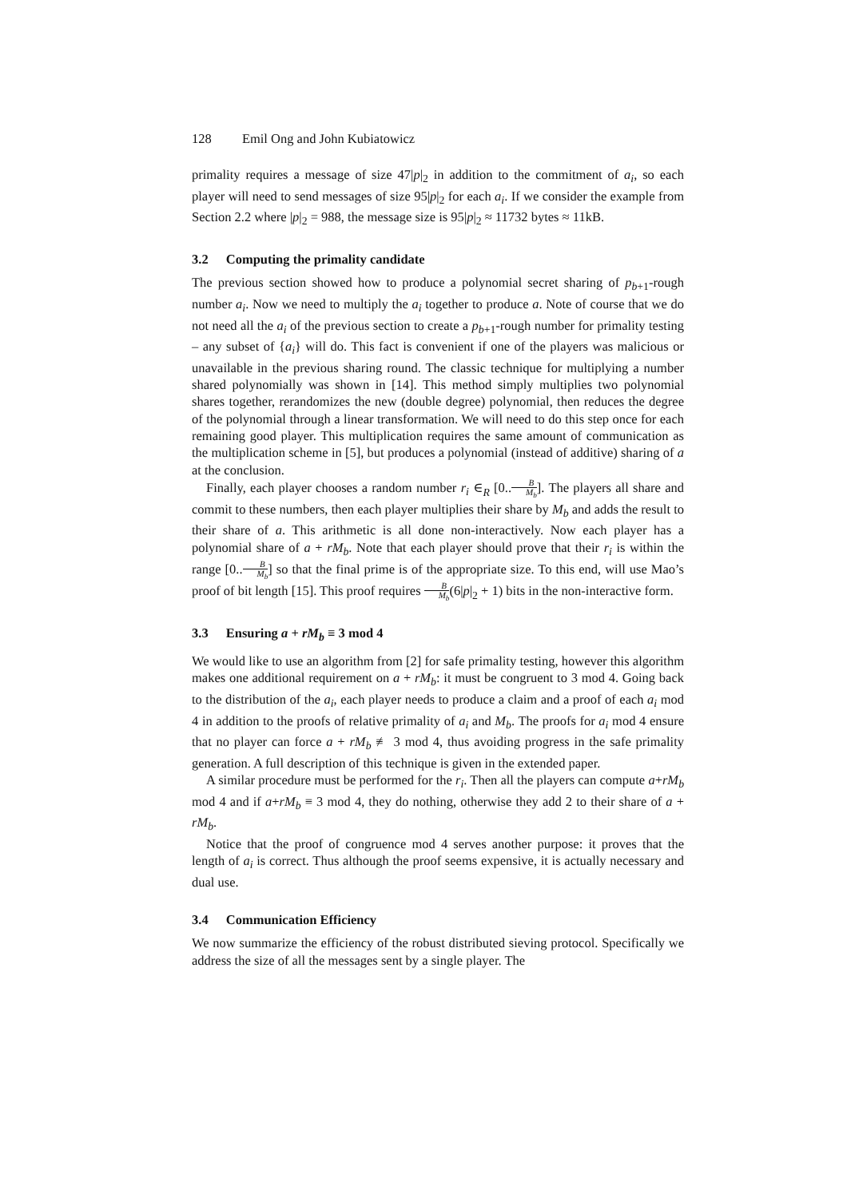128 Emil Ong and John Kubiatowicz
primality requires a message of size 47|p|<sub>2</sub> in addition to the commitment of a<sub>i</sub>, so each player will need to send messages of size 95|p|<sub>2</sub> for each a<sub>i</sub>. If we consider the example from Section 2.2 where |p|<sub>2</sub> = 988, the message size is 95|p|<sub>2</sub> ≈ 11732 bytes ≈ 11kB.
3.2 Computing the primality candidate
The previous section showed how to produce a polynomial secret sharing of p<sub>b+1</sub>-rough number a<sub>i</sub>. Now we need to multiply the a<sub>i</sub> together to produce a. Note of course that we do not need all the a<sub>i</sub> of the previous section to create a p<sub>b+1</sub>-rough number for primality testing – any subset of {a<sub>i</sub>} will do. This fact is convenient if one of the players was malicious or unavailable in the previous sharing round. The classic technique for multiplying a number shared polynomially was shown in [14]. This method simply multiplies two polynomial shares together, rerandomizes the new (double degree) polynomial, then reduces the degree of the polynomial through a linear transformation. We will need to do this step once for each remaining good player. This multiplication requires the same amount of communication as the multiplication scheme in [5], but produces a polynomial (instead of additive) sharing of a at the conclusion.
Finally, each player chooses a random number r<sub>i</sub> ∈<sub>R</sub> [0..B M<sub>b</sub>]. The players all share and commit to these numbers, then each player multiplies their share by M<sub>b</sub> and adds the result to their share of a. This arithmetic is all done non-interactively. Now each player has a polynomial share of a + rM<sub>b</sub>. Note that each player should prove that their r<sub>i</sub> is within the range [0..B M<sub>b</sub>] so that the final prime is of the appropriate size. To this end, will use Mao’s proof of bit length [15]. This proof requires B M<sub>b</sub>(6|p|<sub>2</sub> + 1) bits in the non-interactive form.
3.3 Ensuring a + rM<sub>b</sub> ≡ 3 mod 4
We would like to use an algorithm from [2] for safe primality testing, however this algorithm makes one additional requirement on a + rM<sub>b</sub>: it must be congruent to 3 mod 4. Going back to the distribution of the a<sub>i</sub>, each player needs to produce a claim and a proof of each a<sub>i</sub> mod 4 in addition to the proofs of relative primality of a<sub>i</sub> and M<sub>b</sub>. The proofs for a<sub>i</sub> mod 4 ensure that no player can force a + rM<sub>b</sub> ≢ 3 mod 4, thus avoiding progress in the safe primality generation. A full description of this technique is given in the extended paper.
A similar procedure must be performed for the r<sub>i</sub>. Then all the players can compute a+rM<sub>b</sub> mod 4 and if a+rM<sub>b</sub> ≡ 3 mod 4, they do nothing, otherwise they add 2 to their share of a + rM<sub>b</sub>.
Notice that the proof of congruence mod 4 serves another purpose: it proves that the length of a<sub>i</sub> is correct. Thus although the proof seems expensive, it is actually necessary and dual use.
3.4 Communication Efficiency
We now summarize the efficiency of the robust distributed sieving protocol. Specifically we address the size of all the messages sent by a single player. The